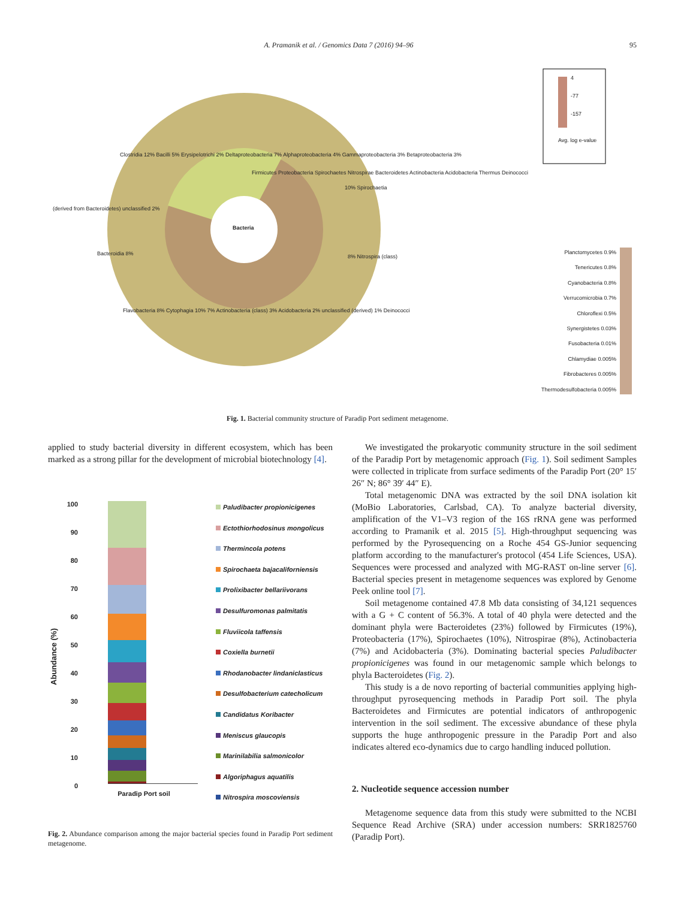A. Pramanik et al. / Genomics Data 7 (2016) 94–96 95
Bacteria
4
-77
-157
Avg. log e-value
(derived from Bacteroidetes) unclassified 2%
Bacteroidia 8%
Clostridia 12% Bacilli 5% Erysipelotrichi 2% Deltaproteobacteria 7% Alphaproteobacteria 4% Gammaproteobacteria 3% Betaproteobacteria 3%
Firmicutes Proteobacteria Spirochaetes Nitrospirae Bacteroidetes Actinobacteria Acidobacteria Thermus Deinococci
10% Spirochaetia
8% Nitrospira (class)
Flavobacteria 8% Cytophagia 10% 7% Actinobacteria (class) 3% Acidobacteria 2% unclassified (derived) 1% Deinococci
Planctomycetes 0.9%
Tenericutes 0.8%
Cyanobacteria 0.8%
Verrucomicrobia 0.7%
Chloroflexi 0.5%
Synergistetes 0.03%
Fusobacteria 0.01%
Chlamydiae 0.005%
Fibrobacteres 0.005%
Thermodesulfobacteria 0.005%
Fig. 1. Bacterial community structure of Paradip Port sediment metagenome.
applied to study bacterial diversity in different ecosystem, which has been marked as a strong pillar for the development of microbial biotechnology [4].
Abundance (%)
100
90
80
70
60
50
40
30
20
10
0
Paradip Port soil
Paludibacter propionicigenes
Ectothiorhodosinus mongolicus
Thermincola potens
Spirochaeta bajacaliforniensis
Prolixibacter bellariivorans
Desulfuromonas palmitatis
Fluviicola taffensis
Coxiella burnetii
Rhodanobacter lindaniclasticus
Desulfobacterium catecholicum
Candidatus Koribacter
Meniscus glaucopis
Marinilabilia salmonicolor
Algoriphagus aquatilis
Nitrospira moscoviensis
Fig. 2. Abundance comparison among the major bacterial species found in Paradip Port sediment metagenome.
We investigated the prokaryotic community structure in the soil sediment of the Paradip Port by metagenomic approach (Fig. 1). Soil sediment Samples were collected in triplicate from surface sediments of the Paradip Port (20° 15′ 26″ N; 86° 39′ 44″ E).
Total metagenomic DNA was extracted by the soil DNA isolation kit (MoBio Laboratories, Carlsbad, CA). To analyze bacterial diversity, amplification of the V1–V3 region of the 16S rRNA gene was performed according to Pramanik et al. 2015 [5]. High-throughput sequencing was performed by the Pyrosequencing on a Roche 454 GS-Junior sequencing platform according to the manufacturer's protocol (454 Life Sciences, USA). Sequences were processed and analyzed with MG-RAST on-line server [6]. Bacterial species present in metagenome sequences was explored by Genome Peek online tool [7].
Soil metagenome contained 47.8 Mb data consisting of 34,121 sequences with a G + C content of 56.3%. A total of 40 phyla were detected and the dominant phyla were Bacteroidetes (23%) followed by Firmicutes (19%), Proteobacteria (17%), Spirochaetes (10%), Nitrospirae (8%), Actinobacteria (7%) and Acidobacteria (3%). Dominating bacterial species Paludibacter propionicigenes was found in our metagenomic sample which belongs to phyla Bacteroidetes (Fig. 2).
This study is a de novo reporting of bacterial communities applying high-throughput pyrosequencing methods in Paradip Port soil. The phyla Bacteroidetes and Firmicutes are potential indicators of anthropogenic intervention in the soil sediment. The excessive abundance of these phyla supports the huge anthropogenic pressure in the Paradip Port and also indicates altered eco-dynamics due to cargo handling induced pollution.
2. Nucleotide sequence accession number
Metagenome sequence data from this study were submitted to the NCBI Sequence Read Archive (SRA) under accession numbers: SRR1825760 (Paradip Port).